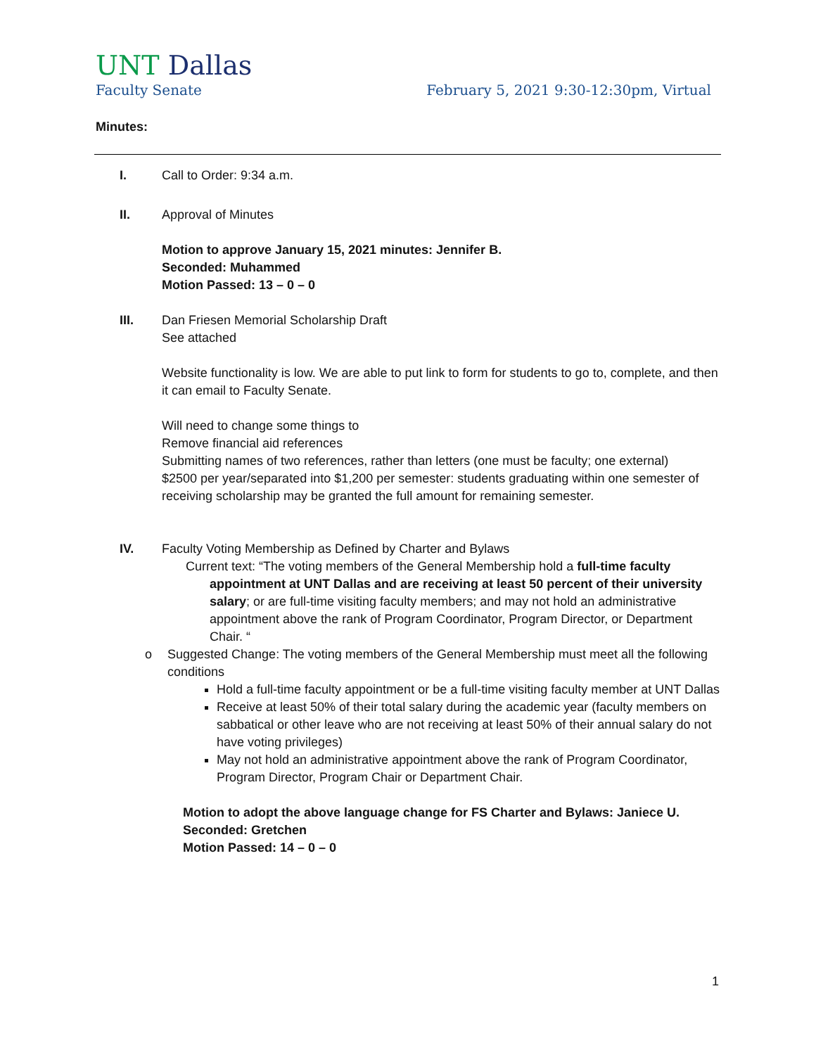UNT Dallas
Faculty Senate February 5, 2021 9:30-12:30pm, Virtual
Minutes:
I. Call to Order: 9:34 a.m.
II. Approval of Minutes
Motion to approve January 15, 2021 minutes: Jennifer B.
Seconded: Muhammed
Motion Passed: 13 – 0 – 0
III. Dan Friesen Memorial Scholarship Draft
See attached
Website functionality is low. We are able to put link to form for students to go to, complete, and then it can email to Faculty Senate.
Will need to change some things to
Remove financial aid references
Submitting names of two references, rather than letters (one must be faculty; one external)
$2500 per year/separated into $1,200 per semester: students graduating within one semester of receiving scholarship may be granted the full amount for remaining semester.
IV. Faculty Voting Membership as Defined by Charter and Bylaws
Current text: “The voting members of the General Membership hold a full-time faculty appointment at UNT Dallas and are receiving at least 50 percent of their university salary; or are full-time visiting faculty members; and may not hold an administrative appointment above the rank of Program Coordinator, Program Director, or Department Chair. “
o Suggested Change: The voting members of the General Membership must meet all the following conditions
Hold a full-time faculty appointment or be a full-time visiting faculty member at UNT Dallas
Receive at least 50% of their total salary during the academic year (faculty members on sabbatical or other leave who are not receiving at least 50% of their annual salary do not have voting privileges)
May not hold an administrative appointment above the rank of Program Coordinator, Program Director, Program Chair or Department Chair.
Motion to adopt the above language change for FS Charter and Bylaws: Janiece U.
Seconded: Gretchen
Motion Passed: 14 – 0 – 0
1